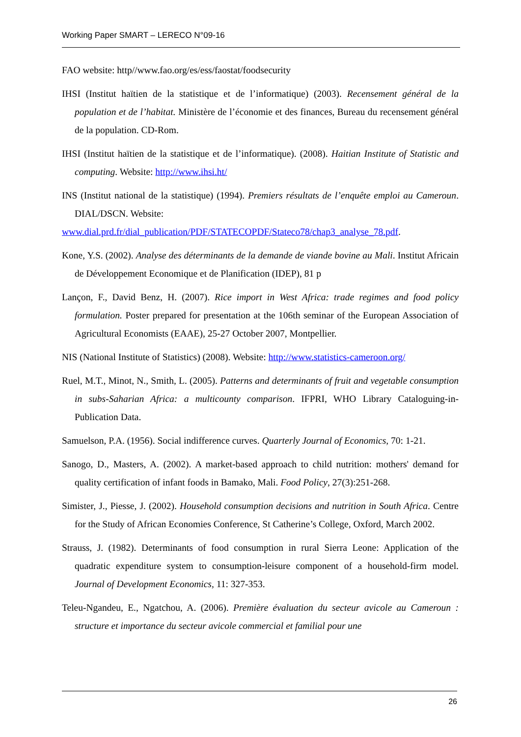Working Paper SMART – LERECO N°09-16
FAO website: http//www.fao.org/es/ess/faostat/foodsecurity
IHSI (Institut haïtien de la statistique et de l’informatique) (2003). Recensement général de la population et de l’habitat. Ministère de l’économie et des finances, Bureau du recensement général de la population. CD-Rom.
IHSI (Institut haïtien de la statistique et de l’informatique). (2008). Haitian Institute of Statistic and computing. Website: http://www.ihsi.ht/
INS (Institut national de la statistique) (1994). Premiers résultats de l’enquête emploi au Cameroun. DIAL/DSCN. Website:
www.dial.prd.fr/dial_publication/PDF/STATECOPDF/Stateco78/chap3_analyse_78.pdf.
Kone, Y.S. (2002). Analyse des déterminants de la demande de viande bovine au Mali. Institut Africain de Développement Economique et de Planification (IDEP), 81 p
Lançon, F., David Benz, H. (2007). Rice import in West Africa: trade regimes and food policy formulation. Poster prepared for presentation at the 106th seminar of the European Association of Agricultural Economists (EAAE), 25-27 October 2007, Montpellier.
NIS (National Institute of Statistics) (2008). Website: http://www.statistics-cameroon.org/
Ruel, M.T., Minot, N., Smith, L. (2005). Patterns and determinants of fruit and vegetable consumption in subs-Saharian Africa: a multicounty comparison. IFPRI, WHO Library Cataloguing-in-Publication Data.
Samuelson, P.A. (1956). Social indifference curves. Quarterly Journal of Economics, 70: 1-21.
Sanogo, D., Masters, A. (2002). A market-based approach to child nutrition: mothers' demand for quality certification of infant foods in Bamako, Mali. Food Policy, 27(3):251-268.
Simister, J., Piesse, J. (2002). Household consumption decisions and nutrition in South Africa. Centre for the Study of African Economies Conference, St Catherine’s College, Oxford, March 2002.
Strauss, J. (1982). Determinants of food consumption in rural Sierra Leone: Application of the quadratic expenditure system to consumption-leisure component of a household-firm model. Journal of Development Economics, 11: 327-353.
Teleu-Ngandeu, E., Ngatchou, A. (2006). Première évaluation du secteur avicole au Cameroun : structure et importance du secteur avicole commercial et familial pour une
26